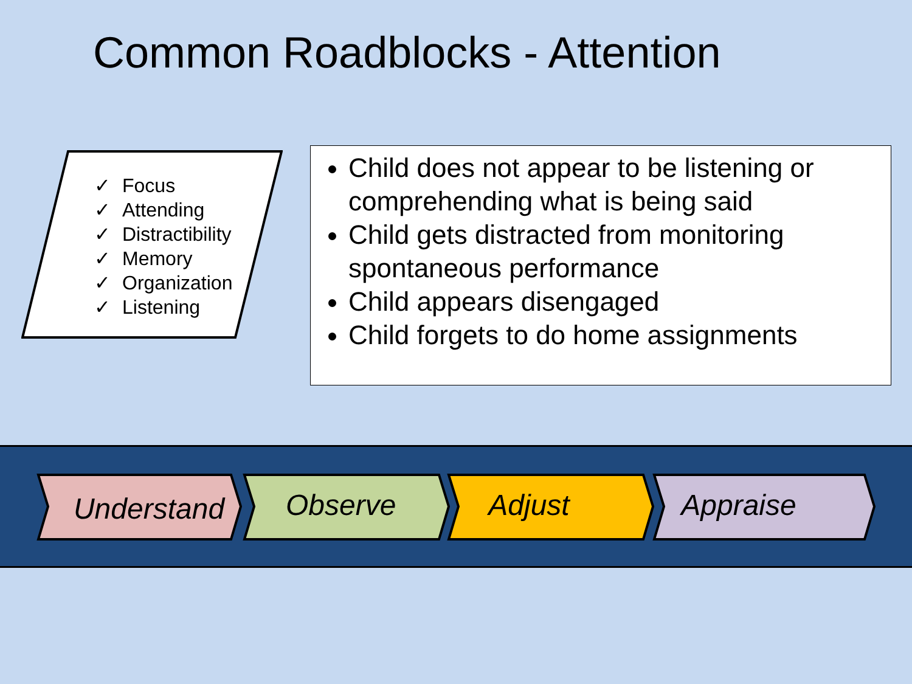Common Roadblocks - Attention
✓ Focus
✓ Attending
✓ Distractibility
✓ Memory
✓ Organization
✓ Listening
Child does not appear to be listening or comprehending what is being said
Child gets distracted from monitoring spontaneous performance
Child appears disengaged
Child forgets to do home assignments
Understand
Observe
Adjust Appraise